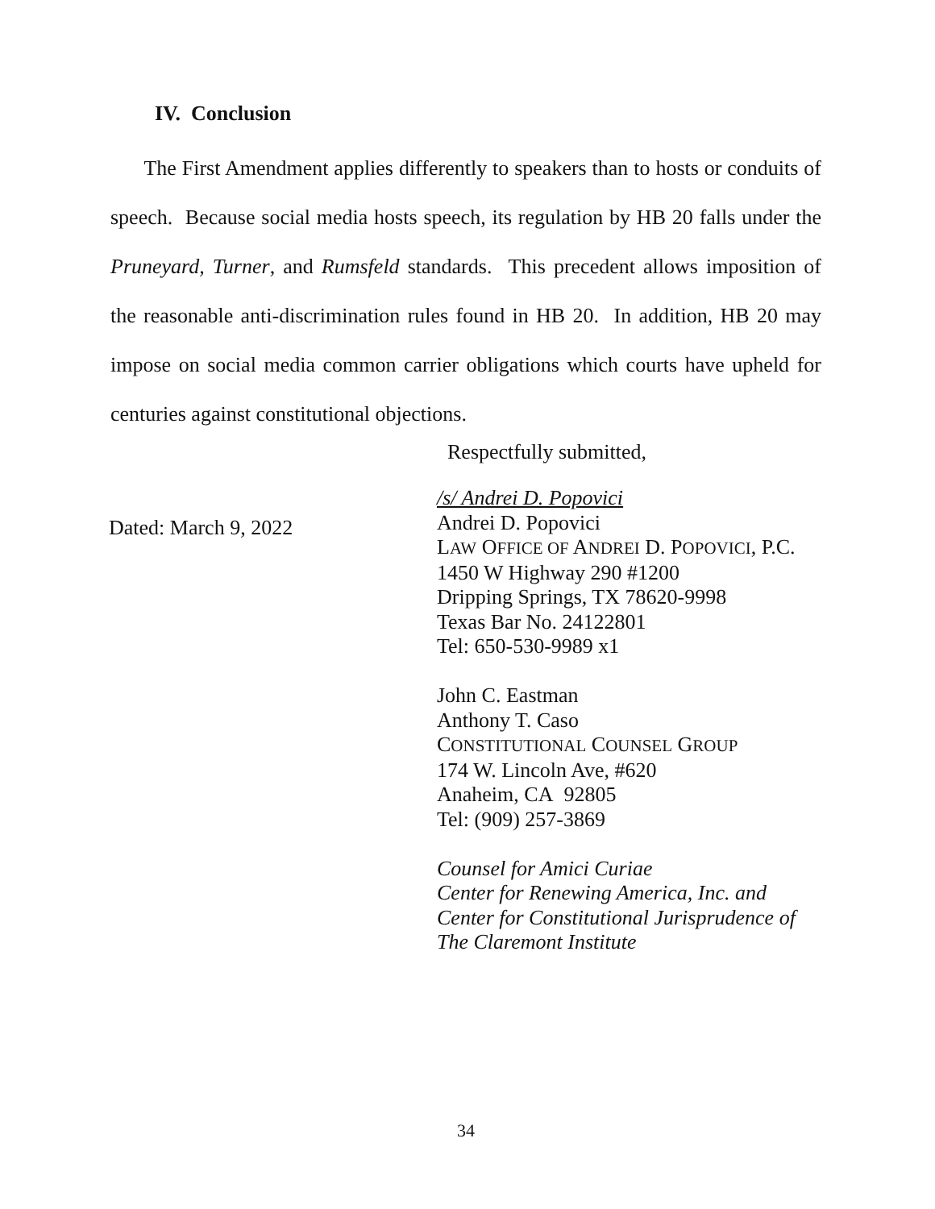IV. Conclusion
The First Amendment applies differently to speakers than to hosts or conduits of speech. Because social media hosts speech, its regulation by HB 20 falls under the Pruneyard, Turner, and Rumsfeld standards. This precedent allows imposition of the reasonable anti-discrimination rules found in HB 20. In addition, HB 20 may impose on social media common carrier obligations which courts have upheld for centuries against constitutional objections.
Respectfully submitted,
Dated: March 9, 2022
/s/ Andrei D. Popovici
Andrei D. Popovici
LAW OFFICE OF ANDREI D. POPOVICI, P.C.
1450 W Highway 290 #1200
Dripping Springs, TX 78620-9998
Texas Bar No. 24122801
Tel: 650-530-9989 x1
John C. Eastman
Anthony T. Caso
CONSTITUTIONAL COUNSEL GROUP
174 W. Lincoln Ave, #620
Anaheim, CA 92805
Tel: (909) 257-3869
Counsel for Amici Curiae
Center for Renewing America, Inc. and
Center for Constitutional Jurisprudence of
The Claremont Institute
34